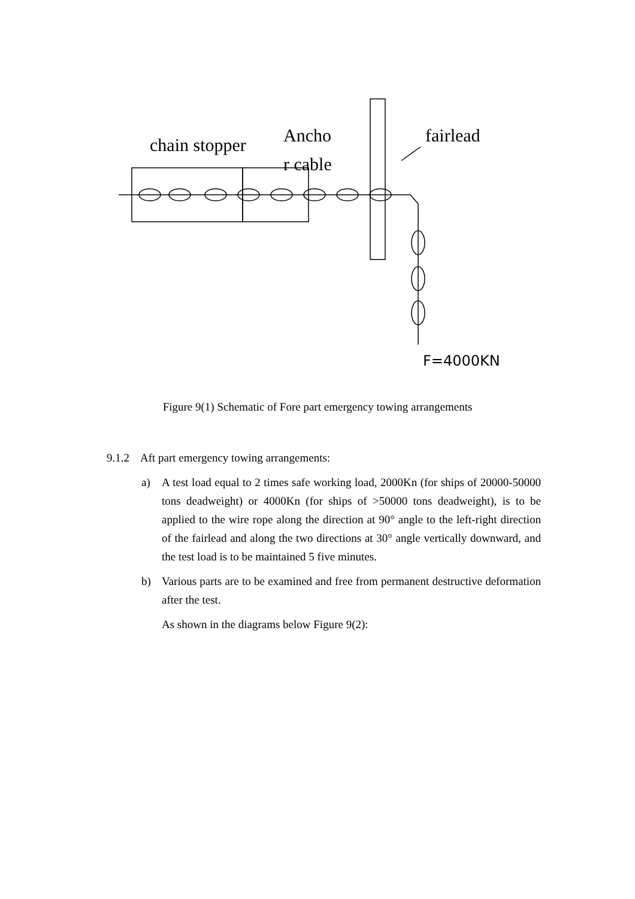chain stopper
Ancho
r cable
fairlead
F=4000KN
Figure 9(1) Schematic of Fore part emergency towing arrangements
9.1.2 Aft part emergency towing arrangements:
a) A test load equal to 2 times safe working load, 2000Kn (for ships of 20000-50000 tons deadweight) or 4000Kn (for ships of >50000 tons deadweight), is to be applied to the wire rope along the direction at 90° angle to the left-right direction of the fairlead and along the two directions at 30° angle vertically downward, and the test load is to be maintained 5 five minutes.
b) Various parts are to be examined and free from permanent destructive deformation after the test.
As shown in the diagrams below Figure 9(2):